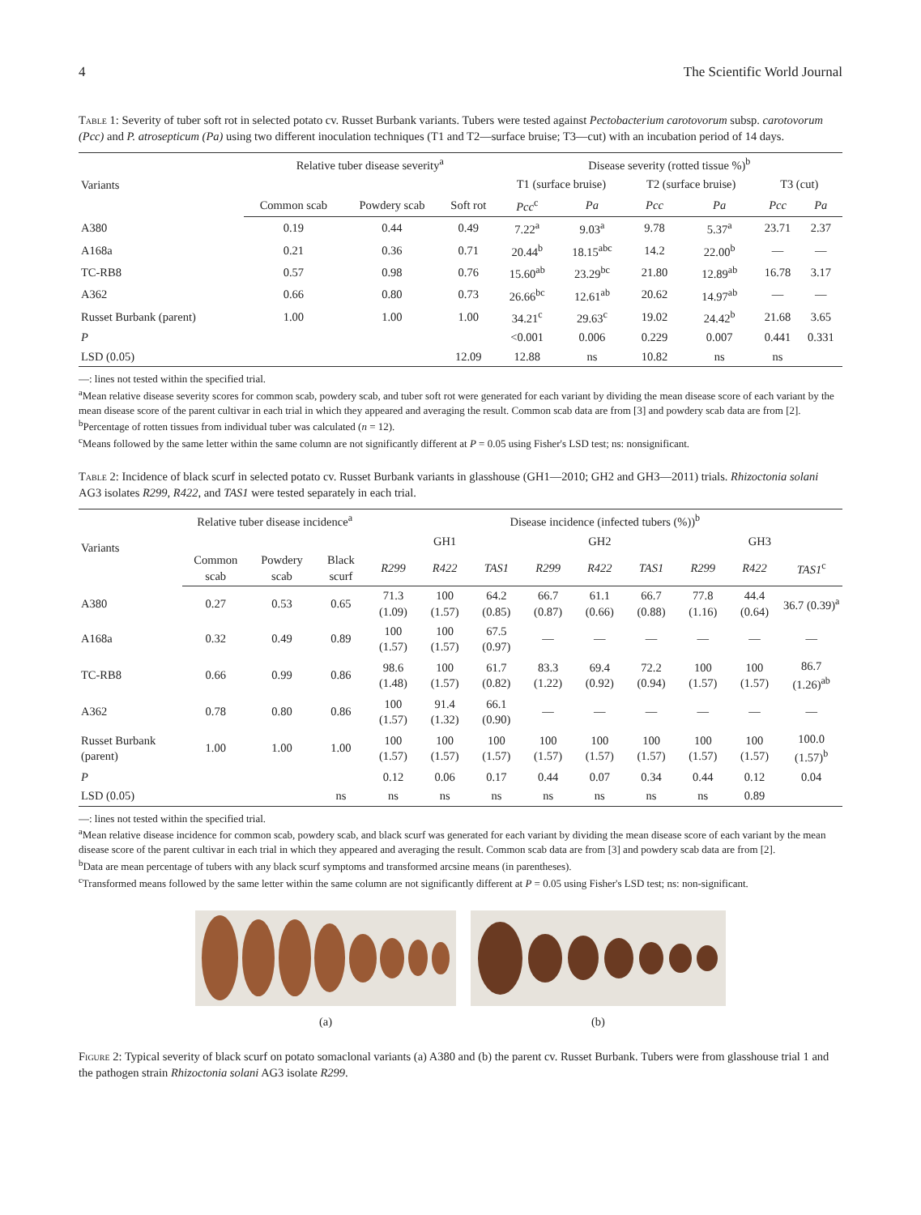4 The Scientific World Journal
Table 1: Severity of tuber soft rot in selected potato cv. Russet Burbank variants. Tubers were tested against Pectobacterium carotovorum subsp. carotovorum (Pcc) and P. atrosepticum (Pa) using two different inoculation techniques (T1 and T2—surface bruise; T3—cut) with an incubation period of 14 days.
| Variants | Relative tuber disease severity<sup>a</sup> | | | Disease severity (rotted tissue %)<sup>b</sup> | | | | | |
| --- | --- | --- | --- | --- | --- | --- | --- | --- | --- |
| | | | | T1 (surface bruise) | | T2 (surface bruise) | | T3 (cut) | |
| | Common scab | Powdery scab | Soft rot | Pcc<sup>c</sup> | Pa | Pcc | Pa | Pcc | Pa |
| A380 | 0.19 | 0.44 | 0.49 | 7.22<sup>a</sup> | 9.03<sup>a</sup> | 9.78 | 5.37<sup>a</sup> | 23.71 | 2.37 |
| A168a | 0.21 | 0.36 | 0.71 | 20.44<sup>b</sup> | 18.15<sup>abc</sup> | 14.2 | 22.00<sup>b</sup> | — | — |
| TC-RB8 | 0.57 | 0.98 | 0.76 | 15.60<sup>ab</sup> | 23.29<sup>bc</sup> | 21.80 | 12.89<sup>ab</sup> | 16.78 | 3.17 |
| A362 | 0.66 | 0.80 | 0.73 | 26.66<sup>bc</sup> | 12.61<sup>ab</sup> | 20.62 | 14.97<sup>ab</sup> | — | — |
| Russet Burbank (parent) | 1.00 | 1.00 | 1.00 | 34.21<sup>c</sup> | 29.63<sup>c</sup> | 19.02 | 24.42<sup>b</sup> | 21.68 | 3.65 |
| P | | | | <0.001 | 0.006 | 0.229 | 0.007 | 0.441 | 0.331 |
| LSD (0.05) | | | 12.09 | 12.88 | ns | 10.82 | ns | ns | |
—: lines not tested within the specified trial.
<sup>a</sup> Mean relative disease severity scores for common scab, powdery scab, and tuber soft rot were generated for each variant by dividing the mean disease score of each variant by the mean disease score of the parent cultivar in each trial in which they appeared and averaging the result. Common scab data are from [3] and powdery scab data are from [2].
<sup>b</sup> Percentage of rotten tissues from individual tuber was calculated (n = 12).
<sup>c</sup> Means followed by the same letter within the same column are not significantly different at P = 0.05 using Fisher's LSD test; ns: nonsignificant.
Table 2: Incidence of black scurf in selected potato cv. Russet Burbank variants in glasshouse (GH1—2010; GH2 and GH3—2011) trials. Rhizoctonia solani AG3 isolates R299, R422, and TAS1 were tested separately in each trial.
| Variants | Relative tuber disease incidence<sup>a</sup> | | | Disease incidence (infected tubers (%))<sup>b</sup> | | | | | | | | |
| --- | --- | --- | --- | --- | --- | --- | --- | --- | --- | --- | --- | --- |
| | | | | GH1 | | | GH2 | | | GH3 | | |
| | Common scab | Powdery scab | Black scurf | R299 | R422 | TAS1 | R299 | R422 | TAS1 | R299 | R422 | TAS1<sup>c</sup> |
| A380 | 0.27 | 0.53 | 0.65 | 71.3 (1.09) | 100 (1.57) | 64.2 (0.85) | 66.7 (0.87) | 61.1 (0.66) | 66.7 (0.88) | 77.8 (1.16) | 44.4 (0.64) | 36.7 (0.39)<sup>a</sup> |
| A168a | 0.32 | 0.49 | 0.89 | 100 (1.57) | 100 (1.57) | 67.5 (0.97) | — | — | — | — | — | — |
| TC-RB8 | 0.66 | 0.99 | 0.86 | 98.6 (1.48) | 100 (1.57) | 61.7 (0.82) | 83.3 (1.22) | 69.4 (0.92) | 72.2 (0.94) | 100 (1.57) | 100 (1.57) | 86.7 (1.26)<sup>ab</sup> |
| A362 | 0.78 | 0.80 | 0.86 | 100 (1.57) | 91.4 (1.32) | 66.1 (0.90) | — | — | — | — | — | — |
| Russet Burbank (parent) | 1.00 | 1.00 | 1.00 | 100 (1.57) | 100 (1.57) | 100 (1.57) | 100 (1.57) | 100 (1.57) | 100 (1.57) | 100 (1.57) | 100 (1.57) | 100.0 (1.57)<sup>b</sup> |
| P | | | | 0.12 | 0.06 | 0.17 | 0.44 | 0.07 | 0.34 | 0.44 | 0.12 | 0.04 |
| LSD (0.05) | | | ns | ns | ns | ns | ns | ns | ns | ns | 0.89 | |
—: lines not tested within the specified trial.
<sup>a</sup> Mean relative disease incidence for common scab, powdery scab, and black scurf was generated for each variant by dividing the mean disease score of each variant by the mean disease score of the parent cultivar in each trial in which they appeared and averaging the result. Common scab data are from [3] and powdery scab data are from [2].
<sup>b</sup> Data are mean percentage of tubers with any black scurf symptoms and transformed arcsine means (in parentheses).
<sup>c</sup> Transformed means followed by the same letter within the same column are not significantly different at P = 0.05 using Fisher's LSD test; ns: non-significant.
(a) (b)
Figure 2: Typical severity of black scurf on potato somaclonal variants (a) A380 and (b) the parent cv. Russet Burbank. Tubers were from glasshouse trial 1 and the pathogen strain Rhizoctonia solani AG3 isolate R299.